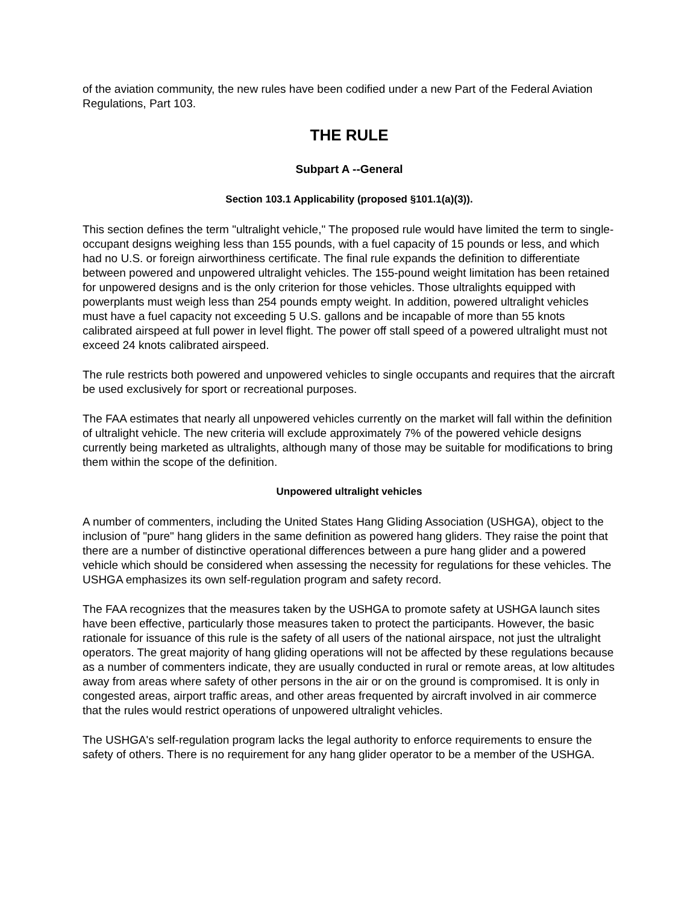of the aviation community, the new rules have been codified under a new Part of the Federal Aviation Regulations, Part 103.
THE RULE
Subpart A --General
Section 103.1 Applicability (proposed §101.1(a)(3)).
This section defines the term "ultralight vehicle," The proposed rule would have limited the term to single-occupant designs weighing less than 155 pounds, with a fuel capacity of 15 pounds or less, and which had no U.S. or foreign airworthiness certificate. The final rule expands the definition to differentiate between powered and unpowered ultralight vehicles. The 155-pound weight limitation has been retained for unpowered designs and is the only criterion for those vehicles. Those ultralights equipped with powerplants must weigh less than 254 pounds empty weight. In addition, powered ultralight vehicles must have a fuel capacity not exceeding 5 U.S. gallons and be incapable of more than 55 knots calibrated airspeed at full power in level flight. The power off stall speed of a powered ultralight must not exceed 24 knots calibrated airspeed.
The rule restricts both powered and unpowered vehicles to single occupants and requires that the aircraft be used exclusively for sport or recreational purposes.
The FAA estimates that nearly all unpowered vehicles currently on the market will fall within the definition of ultralight vehicle. The new criteria will exclude approximately 7% of the powered vehicle designs currently being marketed as ultralights, although many of those may be suitable for modifications to bring them within the scope of the definition.
Unpowered ultralight vehicles
A number of commenters, including the United States Hang Gliding Association (USHGA), object to the inclusion of "pure" hang gliders in the same definition as powered hang gliders. They raise the point that there are a number of distinctive operational differences between a pure hang glider and a powered vehicle which should be considered when assessing the necessity for regulations for these vehicles. The USHGA emphasizes its own self-regulation program and safety record.
The FAA recognizes that the measures taken by the USHGA to promote safety at USHGA launch sites have been effective, particularly those measures taken to protect the participants. However, the basic rationale for issuance of this rule is the safety of all users of the national airspace, not just the ultralight operators. The great majority of hang gliding operations will not be affected by these regulations because as a number of commenters indicate, they are usually conducted in rural or remote areas, at low altitudes away from areas where safety of other persons in the air or on the ground is compromised. It is only in congested areas, airport traffic areas, and other areas frequented by aircraft involved in air commerce that the rules would restrict operations of unpowered ultralight vehicles.
The USHGA's self-regulation program lacks the legal authority to enforce requirements to ensure the safety of others. There is no requirement for any hang glider operator to be a member of the USHGA.